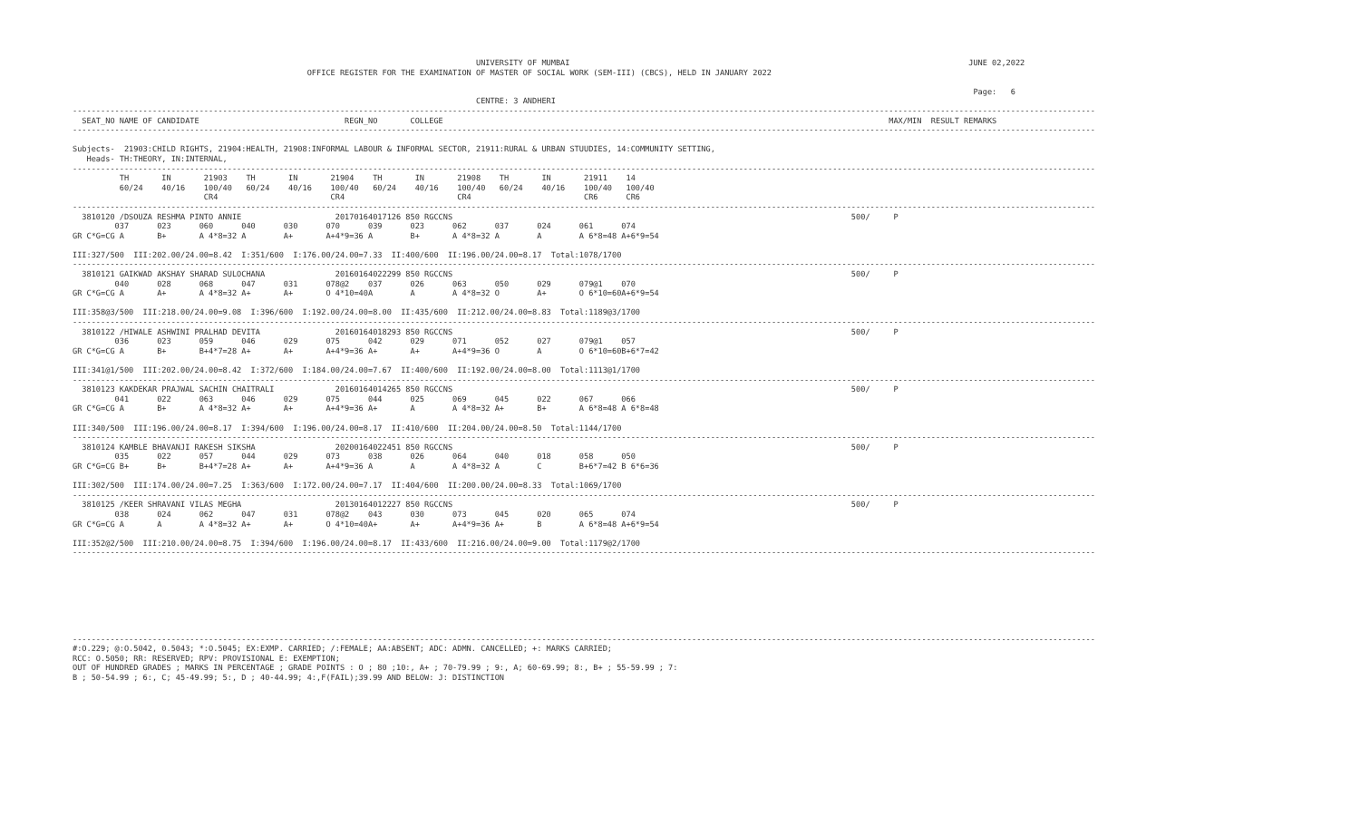UNIVERSITY OF MUMBAI                                                                                     JUNE 02,2022
                                                  OFFICE REGISTER FOR THE EXAMINATION OF MASTER OF SOCIAL WORK (SEM-III) (CBCS), HELD IN JANUARY 2022

                                                                                                                                                                                                Page:   6
                                                                                      CENTRE: 3 ANDHERI
--------------------------------------------------------------------------------------------------------------------------------------------------------------------------------------------------------------------------
  SEAT_NO NAME OF CANDIDATE                               REGN_NO       COLLEGE                                                                                               MAX/MIN  RESULT REMARKS
--------------------------------------------------------------------------------------------------------------------------------------------------------------------------------------------------------------------------

Subjects-  21903:CHILD RIGHTS, 21904:HEALTH, 21908:INFORMAL LABOUR & INFORMAL SECTOR, 21911:RURAL & URBAN STUUDIES, 14:COMMUNITY SETTING,
   Heads- TH:THEORY, IN:INTERNAL,
--------------------------------------------------------------------------------------------------------------------------------------------------------------------------------------------------------------------------
          TH       IN       21903    TH       IN       21904    TH       IN       21908    TH       IN       21911    14
          60/24    40/16    100/40   60/24    40/16    100/40   60/24    40/16    100/40   60/24    40/16    100/40   100/40
                            CR4                        CR4                        CR4                        CR6      CR6
--------------------------------------------------------------------------------------------------------------------------------------------------------------------------------------------------------------------------
  3810120 /DSOUZA RESHMA PINTO ANNIE                    20170164017126 850 RGCCNS                                                                                     500/     P
         037      023      060      040      030      070      039      023      062      037      024      061      074
GR C*G=CG A       B+       A 4*8=32 A        A+       A+4*9=36 A        B+       A 4*8=32 A        A        A 6*8=48 A+6*9=54

III:327/500  III:202.00/24.00=8.42  I:351/600  I:176.00/24.00=7.33  II:400/600  II:196.00/24.00=8.17  Total:1078/1700
--------------------------------------------------------------------------------------------------------------------------------------------------------------------------------------------------------------------------
  3810121 GAIKWAD AKSHAY SHARAD SULOCHANA               20160164022299 850 RGCCNS                                                                                     500/     P
         040      028      068      047      031      078@2    037      026      063      050      029      079@1    070
GR C*G=CG A       A+       A 4*8=32 A+       A+       O 4*10=40A        A        A 4*8=32 O        A+       O 6*10=60A+6*9=54

III:358@3/500  III:218.00/24.00=9.08  I:396/600  I:192.00/24.00=8.00  II:435/600  II:212.00/24.00=8.83  Total:1189@3/1700
--------------------------------------------------------------------------------------------------------------------------------------------------------------------------------------------------------------------------
  3810122 /HIWALE ASHWINI PRALHAD DEVITA                20160164018293 850 RGCCNS                                                                                     500/     P
         036      023      059      046      029      075      042      029      071      052      027      079@1    057
GR C*G=CG A       B+       B+4*7=28 A+       A+       A+4*9=36 A+       A+       A+4*9=36 O        A        O 6*10=60B+6*7=42

III:341@1/500  III:202.00/24.00=8.42  I:372/600  I:184.00/24.00=7.67  II:400/600  II:192.00/24.00=8.00  Total:1113@1/1700
--------------------------------------------------------------------------------------------------------------------------------------------------------------------------------------------------------------------------
  3810123 KAKDEKAR PRAJWAL SACHIN CHAITRALI             20160164014265 850 RGCCNS                                                                                     500/     P
         041      022      063      046      029      075      044      025      069      045      022      067      066
GR C*G=CG A       B+       A 4*8=32 A+       A+       A+4*9=36 A+       A        A 4*8=32 A+       B+       A 6*8=48 A 6*8=48

III:340/500  III:196.00/24.00=8.17  I:394/600  I:196.00/24.00=8.17  II:410/600  II:204.00/24.00=8.50  Total:1144/1700
--------------------------------------------------------------------------------------------------------------------------------------------------------------------------------------------------------------------------
  3810124 KAMBLE BHAVANJI RAKESH SIKSHA                 20200164022451 850 RGCCNS                                                                                     500/     P
         035      022      057      044      029      073      038      026      064      040      018      058      050
GR C*G=CG B+      B+       B+4*7=28 A+       A+       A+4*9=36 A        A        A 4*8=32 A        C        B+6*7=42 B 6*6=36

III:302/500  III:174.00/24.00=7.25  I:363/600  I:172.00/24.00=7.17  II:404/600  II:200.00/24.00=8.33  Total:1069/1700
--------------------------------------------------------------------------------------------------------------------------------------------------------------------------------------------------------------------------
  3810125 /KEER SHRAVANI VILAS MEGHA                    20130164012227 850 RGCCNS                                                                                     500/     P
         038      024      062      047      031      078@2    043      030      073      045      020      065      074
GR C*G=CG A       A        A 4*8=32 A+       A+       O 4*10=40A+       A+       A+4*9=36 A+       B        A 6*8=48 A+6*9=54

III:352@2/500  III:210.00/24.00=8.75  I:394/600  I:196.00/24.00=8.17  II:433/600  II:216.00/24.00=9.00  Total:1179@2/1700
--------------------------------------------------------------------------------------------------------------------------------------------------------------------------------------------------------------------------








--------------------------------------------------------------------------------------------------------------------------------------------------------------------------------------------------------------------------
#:O.229; @:O.5042, 0.5043; *:O.5045; EX:EXMP. CARRIED; /:FEMALE; AA:ABSENT; ADC: ADMN. CANCELLED; +: MARKS CARRIED;
RCC: O.5050; RR: RESERVED; RPV: PROVISIONAL E: EXEMPTION;
OUT OF HUNDRED GRADES ; MARKS IN PERCENTAGE ; GRADE POINTS : O ; 80 ;10:, A+ ; 70-79.99 ; 9:, A; 60-69.99; 8:, B+ ; 55-59.99 ; 7:
B ; 50-54.99 ; 6:, C; 45-49.99; 5:, D ; 40-44.99; 4:,F(FAIL);39.99 AND BELOW: J: DISTINCTION